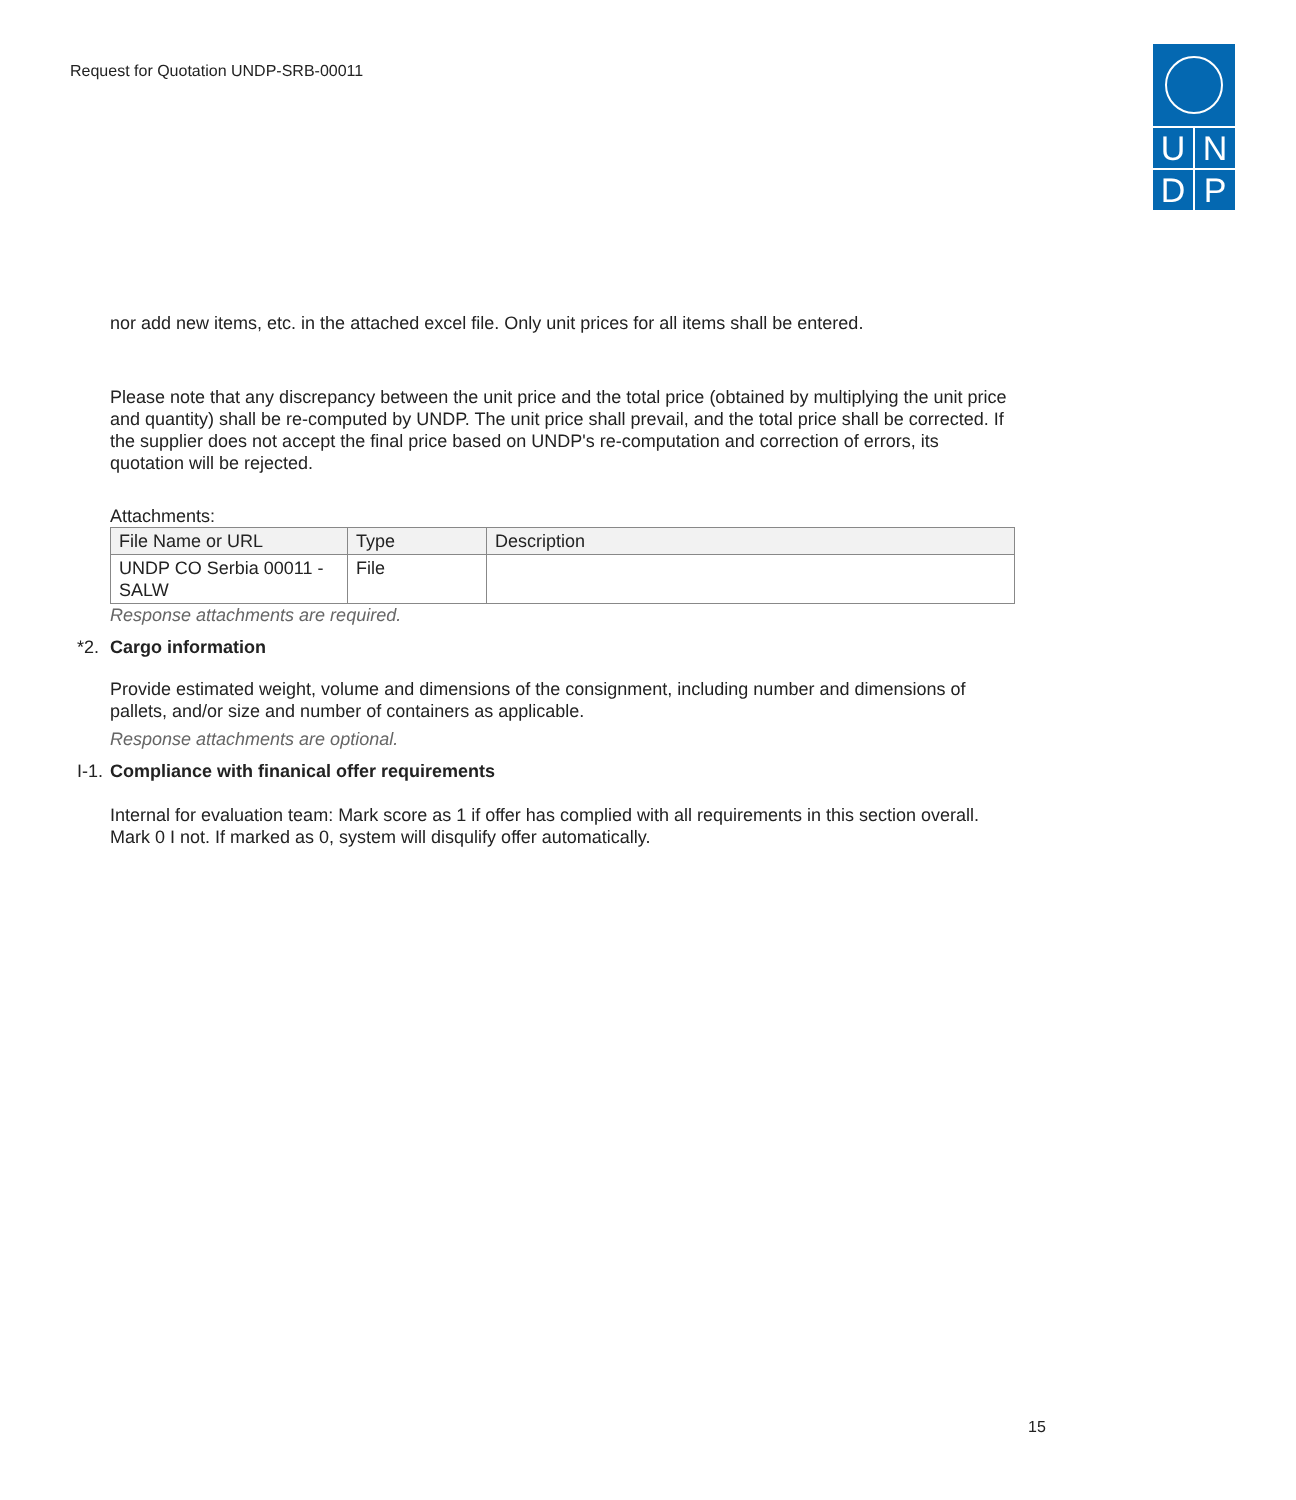Request for Quotation UNDP-SRB-00011
U
N
D
P
nor add new items, etc. in the attached excel file. Only unit prices for all items shall be entered.
Please note that any discrepancy between the unit price and the total price (obtained by multiplying the unit price and quantity) shall be re-computed by UNDP. The unit price shall prevail, and the total price shall be corrected. If the supplier does not accept the final price based on UNDP's re-computation and correction of errors, its quotation will be rejected.
Attachments:
| File Name or URL | Type | Description |
| --- | --- | --- |
| UNDP CO Serbia 00011 - SALW | File | |
Response attachments are required.
*2. Cargo information
Provide estimated weight, volume and dimensions of the consignment, including number and dimensions of pallets, and/or size and number of containers as applicable.
Response attachments are optional.
I-1. Compliance with finanical offer requirements
Internal for evaluation team: Mark score as 1 if offer has complied with all requirements in this section overall. Mark 0 I not. If marked as 0, system will disqulify offer automatically.
15